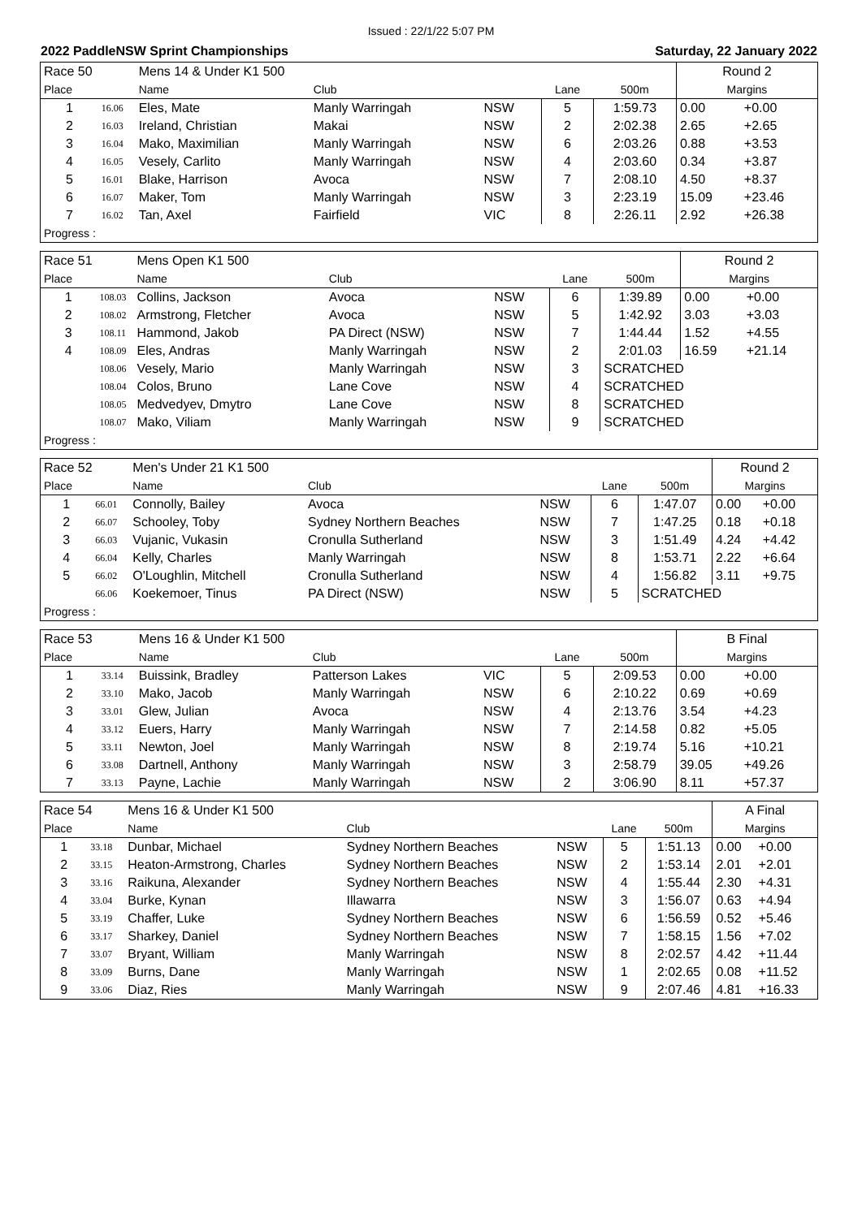Issued : 22/1/22 5:07 PM
2022 PaddleNSW Sprint Championships Saturday, 22 January 2022
| Race 50 | | Mens 14 & Under K1 500 | | | | | Round 2 | |
| Place | | Name | Club | | Lane | 500m | Margins | |
| 1 | 16.06 | Eles, Mate | Manly Warringah | NSW | 5 | 1:59.73 | 0.00 | +0.00 |
| 2 | 16.03 | Ireland, Christian | Makai | NSW | 2 | 2:02.38 | 2.65 | +2.65 |
| 3 | 16.04 | Mako, Maximilian | Manly Warringah | NSW | 6 | 2:03.26 | 0.88 | +3.53 |
| 4 | 16.05 | Vesely, Carlito | Manly Warringah | NSW | 4 | 2:03.60 | 0.34 | +3.87 |
| 5 | 16.01 | Blake, Harrison | Avoca | NSW | 7 | 2:08.10 | 4.50 | +8.37 |
| 6 | 16.07 | Maker, Tom | Manly Warringah | NSW | 3 | 2:23.19 | 15.09 | +23.46 |
| 7 | 16.02 | Tan, Axel | Fairfield | VIC | 8 | 2:26.11 | 2.92 | +26.38 |
| Progress : | | | | | | | | |
| Race 51 | | Mens Open K1 500 | | | | | Round 2 | |
| Place | | Name | Club | | Lane | 500m | Margins | |
| 1 | 108.03 | Collins, Jackson | Avoca | NSW | 6 | 1:39.89 | 0.00 | +0.00 |
| 2 | 108.02 | Armstrong, Fletcher | Avoca | NSW | 5 | 1:42.92 | 3.03 | +3.03 |
| 3 | 108.11 | Hammond, Jakob | PA Direct (NSW) | NSW | 7 | 1:44.44 | 1.52 | +4.55 |
| 4 | 108.09 | Eles, Andras | Manly Warringah | NSW | 2 | 2:01.03 | 16.59 | +21.14 |
| | 108.06 | Vesely, Mario | Manly Warringah | NSW | 3 | SCRATCHED | | |
| | 108.04 | Colos, Bruno | Lane Cove | NSW | 4 | SCRATCHED | | |
| | 108.05 | Medvedyev, Dmytro | Lane Cove | NSW | 8 | SCRATCHED | | |
| | 108.07 | Mako, Viliam | Manly Warringah | NSW | 9 | SCRATCHED | | |
| Progress : | | | | | | | | |
| Race 52 | | Men's Under 21 K1 500 | | | | | Round 2 | |
| Place | | Name | Club | | Lane | 500m | Margins | |
| 1 | 66.01 | Connolly, Bailey | Avoca | NSW | 6 | 1:47.07 | 0.00 | +0.00 |
| 2 | 66.07 | Schooley, Toby | Sydney Northern Beaches | NSW | 7 | 1:47.25 | 0.18 | +0.18 |
| 3 | 66.03 | Vujanic, Vukasin | Cronulla Sutherland | NSW | 3 | 1:51.49 | 4.24 | +4.42 |
| 4 | 66.04 | Kelly, Charles | Manly Warringah | NSW | 8 | 1:53.71 | 2.22 | +6.64 |
| 5 | 66.02 | O'Loughlin, Mitchell | Cronulla Sutherland | NSW | 4 | 1:56.82 | 3.11 | +9.75 |
| | 66.06 | Koekemoer, Tinus | PA Direct (NSW) | NSW | 5 | SCRATCHED | | |
| Progress : | | | | | | | | |
| Race 53 | | Mens 16 & Under K1 500 | | | | | B Final | |
| Place | | Name | Club | | Lane | 500m | Margins | |
| 1 | 33.14 | Buissink, Bradley | Patterson Lakes | VIC | 5 | 2:09.53 | 0.00 | +0.00 |
| 2 | 33.10 | Mako, Jacob | Manly Warringah | NSW | 6 | 2:10.22 | 0.69 | +0.69 |
| 3 | 33.01 | Glew, Julian | Avoca | NSW | 4 | 2:13.76 | 3.54 | +4.23 |
| 4 | 33.12 | Euers, Harry | Manly Warringah | NSW | 7 | 2:14.58 | 0.82 | +5.05 |
| 5 | 33.11 | Newton, Joel | Manly Warringah | NSW | 8 | 2:19.74 | 5.16 | +10.21 |
| 6 | 33.08 | Dartnell, Anthony | Manly Warringah | NSW | 3 | 2:58.79 | 39.05 | +49.26 |
| 7 | 33.13 | Payne, Lachie | Manly Warringah | NSW | 2 | 3:06.90 | 8.11 | +57.37 |
| Race 54 | | Mens 16 & Under K1 500 | | | | | A Final | |
| Place | | Name | Club | | Lane | 500m | Margins | |
| 1 | 33.18 | Dunbar, Michael | Sydney Northern Beaches | NSW | 5 | 1:51.13 | 0.00 | +0.00 |
| 2 | 33.15 | Heaton-Armstrong, Charles | Sydney Northern Beaches | NSW | 2 | 1:53.14 | 2.01 | +2.01 |
| 3 | 33.16 | Raikuna, Alexander | Sydney Northern Beaches | NSW | 4 | 1:55.44 | 2.30 | +4.31 |
| 4 | 33.04 | Burke, Kynan | Illawarra | NSW | 3 | 1:56.07 | 0.63 | +4.94 |
| 5 | 33.19 | Chaffer, Luke | Sydney Northern Beaches | NSW | 6 | 1:56.59 | 0.52 | +5.46 |
| 6 | 33.17 | Sharkey, Daniel | Sydney Northern Beaches | NSW | 7 | 1:58.15 | 1.56 | +7.02 |
| 7 | 33.07 | Bryant, William | Manly Warringah | NSW | 8 | 2:02.57 | 4.42 | +11.44 |
| 8 | 33.09 | Burns, Dane | Manly Warringah | NSW | 1 | 2:02.65 | 0.08 | +11.52 |
| 9 | 33.06 | Diaz, Ries | Manly Warringah | NSW | 9 | 2:07.46 | 4.81 | +16.33 |